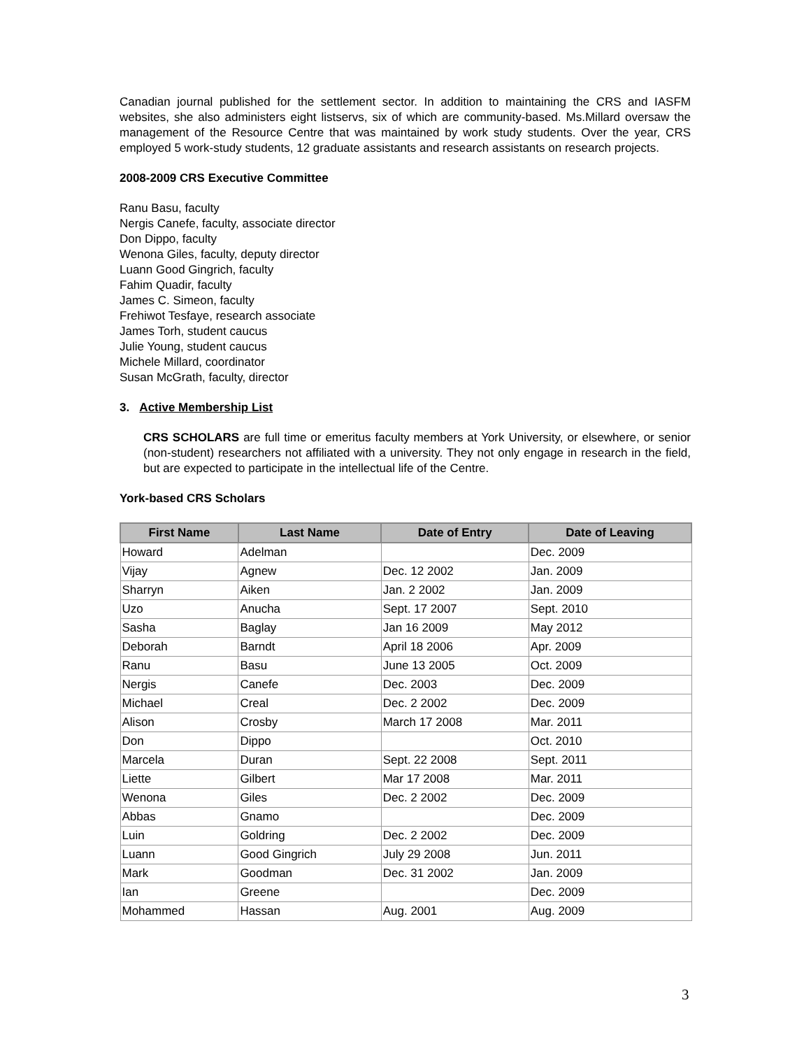Canadian journal published for the settlement sector. In addition to maintaining the CRS and IASFM websites, she also administers eight listservs, six of which are community-based. Ms.Millard oversaw the management of the Resource Centre that was maintained by work study students. Over the year, CRS employed 5 work-study students, 12 graduate assistants and research assistants on research projects.
2008-2009 CRS Executive Committee
Ranu Basu, faculty
Nergis Canefe, faculty, associate director
Don Dippo, faculty
Wenona Giles, faculty, deputy director
Luann Good Gingrich, faculty
Fahim Quadir, faculty
James C. Simeon, faculty
Frehiwot Tesfaye, research associate
James Torh, student caucus
Julie Young, student caucus
Michele Millard, coordinator
Susan McGrath, faculty, director
3. Active Membership List
CRS SCHOLARS are full time or emeritus faculty members at York University, or elsewhere, or senior (non-student) researchers not affiliated with a university. They not only engage in research in the field, but are expected to participate in the intellectual life of the Centre.
York-based CRS Scholars
| First Name | Last Name | Date of Entry | Date of Leaving |
| --- | --- | --- | --- |
| Howard | Adelman | | Dec. 2009 |
| Vijay | Agnew | Dec. 12 2002 | Jan. 2009 |
| Sharryn | Aiken | Jan. 2 2002 | Jan. 2009 |
| Uzo | Anucha | Sept. 17 2007 | Sept. 2010 |
| Sasha | Baglay | Jan 16 2009 | May 2012 |
| Deborah | Barndt | April 18 2006 | Apr. 2009 |
| Ranu | Basu | June 13 2005 | Oct. 2009 |
| Nergis | Canefe | Dec. 2003 | Dec. 2009 |
| Michael | Creal | Dec. 2 2002 | Dec. 2009 |
| Alison | Crosby | March 17 2008 | Mar. 2011 |
| Don | Dippo | | Oct. 2010 |
| Marcela | Duran | Sept. 22 2008 | Sept. 2011 |
| Liette | Gilbert | Mar 17 2008 | Mar. 2011 |
| Wenona | Giles | Dec. 2 2002 | Dec. 2009 |
| Abbas | Gnamo | | Dec. 2009 |
| Luin | Goldring | Dec. 2 2002 | Dec. 2009 |
| Luann | Good Gingrich | July 29 2008 | Jun. 2011 |
| Mark | Goodman | Dec. 31 2002 | Jan. 2009 |
| Ian | Greene | | Dec. 2009 |
| Mohammed | Hassan | Aug. 2001 | Aug. 2009 |
3